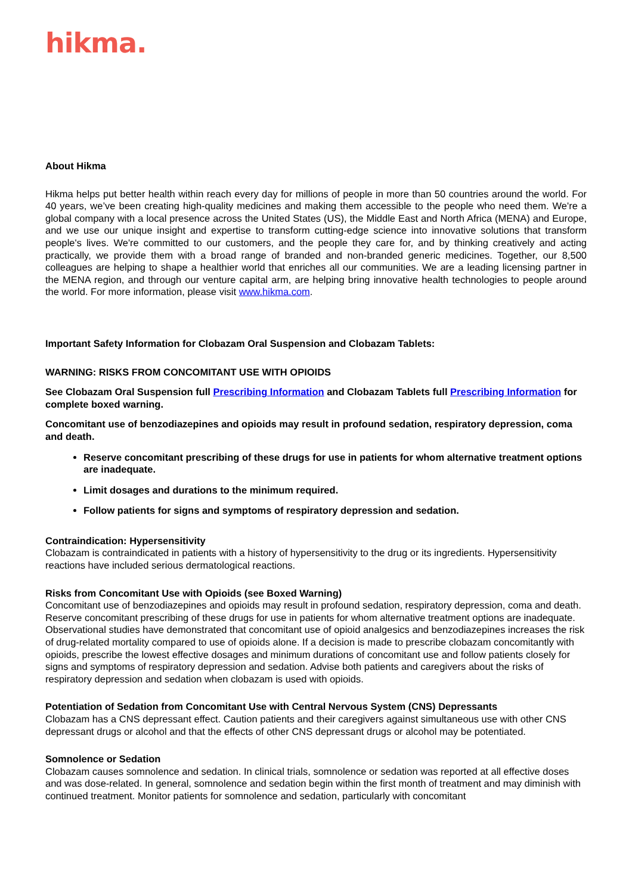hikma.
About Hikma
Hikma helps put better health within reach every day for millions of people in more than 50 countries around the world. For 40 years, we’ve been creating high-quality medicines and making them accessible to the people who need them. We're a global company with a local presence across the United States (US), the Middle East and North Africa (MENA) and Europe, and we use our unique insight and expertise to transform cutting-edge science into innovative solutions that transform people's lives. We're committed to our customers, and the people they care for, and by thinking creatively and acting practically, we provide them with a broad range of branded and non-branded generic medicines. Together, our 8,500 colleagues are helping to shape a healthier world that enriches all our communities. We are a leading licensing partner in the MENA region, and through our venture capital arm, are helping bring innovative health technologies to people around the world. For more information, please visit www.hikma.com.
Important Safety Information for Clobazam Oral Suspension and Clobazam Tablets:
WARNING: RISKS FROM CONCOMITANT USE WITH OPIOIDS
See Clobazam Oral Suspension full Prescribing Information and Clobazam Tablets full Prescribing Information for complete boxed warning.
Concomitant use of benzodiazepines and opioids may result in profound sedation, respiratory depression, coma and death.
Reserve concomitant prescribing of these drugs for use in patients for whom alternative treatment options are inadequate.
Limit dosages and durations to the minimum required.
Follow patients for signs and symptoms of respiratory depression and sedation.
Contraindication: Hypersensitivity
Clobazam is contraindicated in patients with a history of hypersensitivity to the drug or its ingredients. Hypersensitivity reactions have included serious dermatological reactions.
Risks from Concomitant Use with Opioids (see Boxed Warning)
Concomitant use of benzodiazepines and opioids may result in profound sedation, respiratory depression, coma and death. Reserve concomitant prescribing of these drugs for use in patients for whom alternative treatment options are inadequate. Observational studies have demonstrated that concomitant use of opioid analgesics and benzodiazepines increases the risk of drug-related mortality compared to use of opioids alone. If a decision is made to prescribe clobazam concomitantly with opioids, prescribe the lowest effective dosages and minimum durations of concomitant use and follow patients closely for signs and symptoms of respiratory depression and sedation. Advise both patients and caregivers about the risks of respiratory depression and sedation when clobazam is used with opioids.
Potentiation of Sedation from Concomitant Use with Central Nervous System (CNS) Depressants
Clobazam has a CNS depressant effect. Caution patients and their caregivers against simultaneous use with other CNS depressant drugs or alcohol and that the effects of other CNS depressant drugs or alcohol may be potentiated.
Somnolence or Sedation
Clobazam causes somnolence and sedation. In clinical trials, somnolence or sedation was reported at all effective doses and was dose-related. In general, somnolence and sedation begin within the first month of treatment and may diminish with continued treatment. Monitor patients for somnolence and sedation, particularly with concomitant